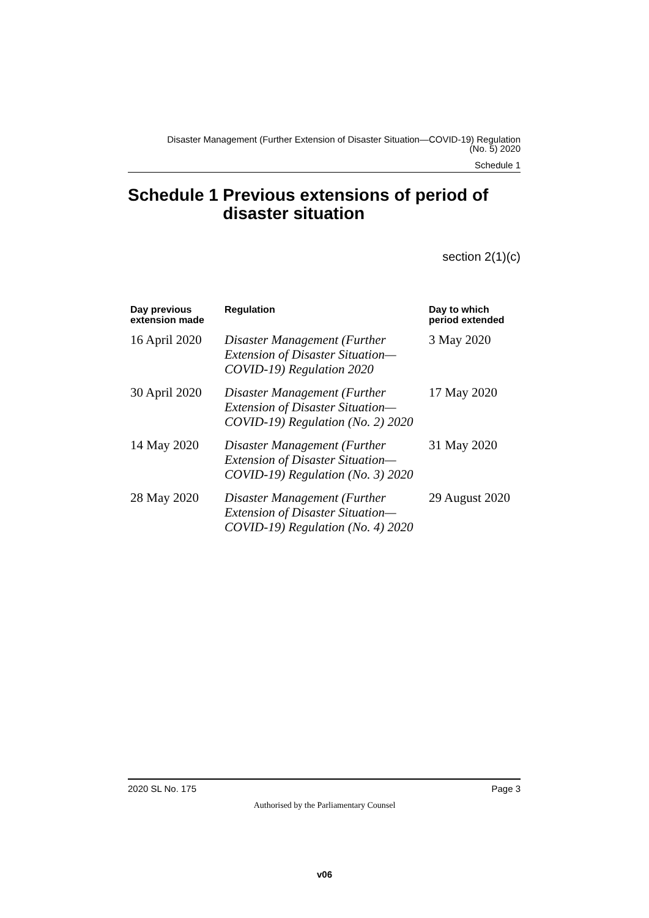Disaster Management (Further Extension of Disaster Situation—COVID-19) Regulation
(No. 5) 2020
Schedule 1
Schedule 1 Previous extensions of period of disaster situation
section 2(1)(c)
| Day previous extension made | Regulation | Day to which period extended |
| --- | --- | --- |
| 16 April 2020 | Disaster Management (Further Extension of Disaster Situation—COVID-19) Regulation 2020 | 3 May 2020 |
| 30 April 2020 | Disaster Management (Further Extension of Disaster Situation—COVID-19) Regulation (No. 2) 2020 | 17 May 2020 |
| 14 May 2020 | Disaster Management (Further Extension of Disaster Situation—COVID-19) Regulation (No. 3) 2020 | 31 May 2020 |
| 28 May 2020 | Disaster Management (Further Extension of Disaster Situation—COVID-19) Regulation (No. 4) 2020 | 29 August 2020 |
2020 SL No. 175 Page 3
Authorised by the Parliamentary Counsel
v06